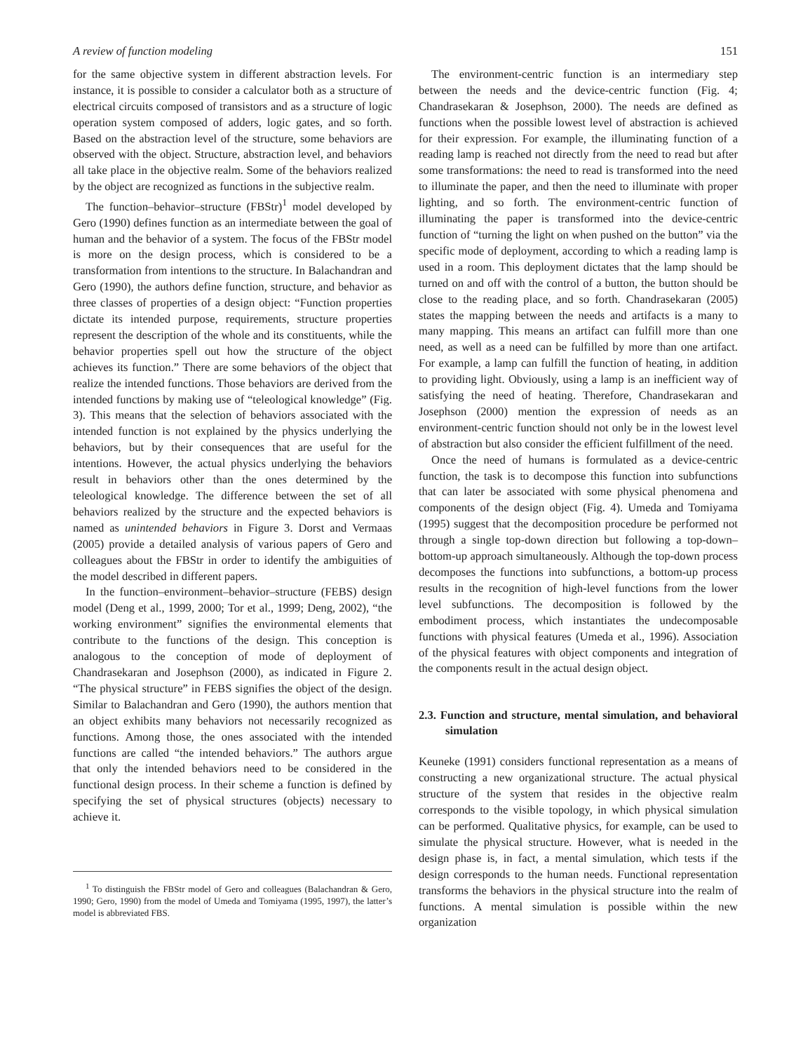A review of function modeling 151
for the same objective system in different abstraction levels. For instance, it is possible to consider a calculator both as a structure of electrical circuits composed of transistors and as a structure of logic operation system composed of adders, logic gates, and so forth. Based on the abstraction level of the structure, some behaviors are observed with the object. Structure, abstraction level, and behaviors all take place in the objective realm. Some of the behaviors realized by the object are recognized as functions in the subjective realm.
The function–behavior–structure (FBStr)<sup>1</sup> model developed by Gero (1990) defines function as an intermediate between the goal of human and the behavior of a system. The focus of the FBStr model is more on the design process, which is considered to be a transformation from intentions to the structure. In Balachandran and Gero (1990), the authors define function, structure, and behavior as three classes of properties of a design object: “Function properties dictate its intended purpose, requirements, structure properties represent the description of the whole and its constituents, while the behavior properties spell out how the structure of the object achieves its function.” There are some behaviors of the object that realize the intended functions. Those behaviors are derived from the intended functions by making use of “teleological knowledge” (Fig. 3). This means that the selection of behaviors associated with the intended function is not explained by the physics underlying the behaviors, but by their consequences that are useful for the intentions. However, the actual physics underlying the behaviors result in behaviors other than the ones determined by the teleological knowledge. The difference between the set of all behaviors realized by the structure and the expected behaviors is named as unintended behaviors in Figure 3. Dorst and Vermaas (2005) provide a detailed analysis of various papers of Gero and colleagues about the FBStr in order to identify the ambiguities of the model described in different papers.
In the function–environment–behavior–structure (FEBS) design model (Deng et al., 1999, 2000; Tor et al., 1999; Deng, 2002), “the working environment” signifies the environmental elements that contribute to the functions of the design. This conception is analogous to the conception of mode of deployment of Chandrasekaran and Josephson (2000), as indicated in Figure 2. “The physical structure” in FEBS signifies the object of the design. Similar to Balachandran and Gero (1990), the authors mention that an object exhibits many behaviors not necessarily recognized as functions. Among those, the ones associated with the intended functions are called “the intended behaviors.” The authors argue that only the intended behaviors need to be considered in the functional design process. In their scheme a function is defined by specifying the set of physical structures (objects) necessary to achieve it.
<sup>1</sup> To distinguish the FBStr model of Gero and colleagues (Balachandran & Gero, 1990; Gero, 1990) from the model of Umeda and Tomiyama (1995, 1997), the latter’s model is abbreviated FBS.
The environment-centric function is an intermediary step between the needs and the device-centric function (Fig. 4; Chandrasekaran & Josephson, 2000). The needs are defined as functions when the possible lowest level of abstraction is achieved for their expression. For example, the illuminating function of a reading lamp is reached not directly from the need to read but after some transformations: the need to read is transformed into the need to illuminate the paper, and then the need to illuminate with proper lighting, and so forth. The environment-centric function of illuminating the paper is transformed into the device-centric function of “turning the light on when pushed on the button” via the specific mode of deployment, according to which a reading lamp is used in a room. This deployment dictates that the lamp should be turned on and off with the control of a button, the button should be close to the reading place, and so forth. Chandrasekaran (2005) states the mapping between the needs and artifacts is a many to many mapping. This means an artifact can fulfill more than one need, as well as a need can be fulfilled by more than one artifact. For example, a lamp can fulfill the function of heating, in addition to providing light. Obviously, using a lamp is an inefficient way of satisfying the need of heating. Therefore, Chandrasekaran and Josephson (2000) mention the expression of needs as an environment-centric function should not only be in the lowest level of abstraction but also consider the efficient fulfillment of the need.
Once the need of humans is formulated as a device-centric function, the task is to decompose this function into subfunctions that can later be associated with some physical phenomena and components of the design object (Fig. 4). Umeda and Tomiyama (1995) suggest that the decomposition procedure be performed not through a single top-down direction but following a top-down–bottom-up approach simultaneously. Although the top-down process decomposes the functions into subfunctions, a bottom-up process results in the recognition of high-level functions from the lower level subfunctions. The decomposition is followed by the embodiment process, which instantiates the undecomposable functions with physical features (Umeda et al., 1996). Association of the physical features with object components and integration of the components result in the actual design object.
2.3. Function and structure, mental simulation, and behavioral simulation
Keuneke (1991) considers functional representation as a means of constructing a new organizational structure. The actual physical structure of the system that resides in the objective realm corresponds to the visible topology, in which physical simulation can be performed. Qualitative physics, for example, can be used to simulate the physical structure. However, what is needed in the design phase is, in fact, a mental simulation, which tests if the design corresponds to the human needs. Functional representation transforms the behaviors in the physical structure into the realm of functions. A mental simulation is possible within the new organization